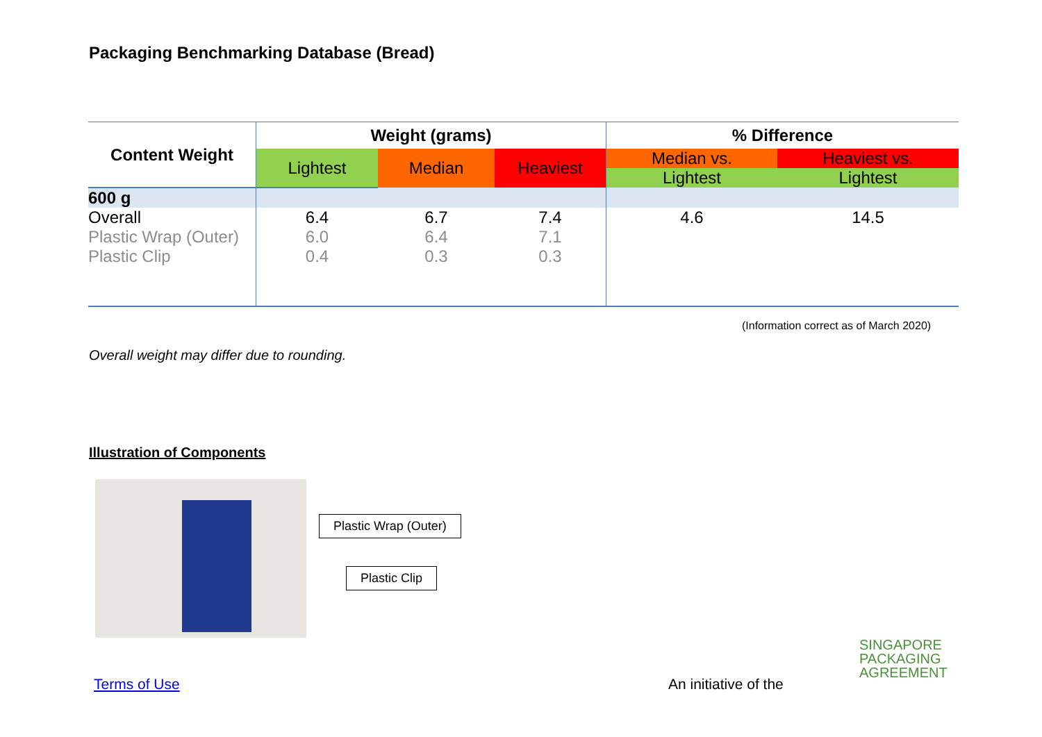Packaging Benchmarking Database (Bread)
| Content Weight | Weight (grams) | | | % Difference | |
| --- | --- | --- | --- | --- | --- |
| | Lightest | Median | Heaviest | Median vs. | Heaviest vs. |
| | | | | Lightest | Lightest |
| 600 g | | | | | |
| Overall | 6.4 | 6.7 | 7.4 | 4.6 | 14.5 |
| Plastic Wrap (Outer) | 6.0 | 6.4 | 7.1 | | |
| Plastic Clip | 0.4 | 0.3 | 0.3 | | |
(Information correct as of March 2020)
Overall weight may differ due to rounding.
Illustration of Components
Plastic Wrap (Outer)
Plastic Clip
Terms of Use An initiative of the
SINGAPORE
PACKAGING
AGREEMENT